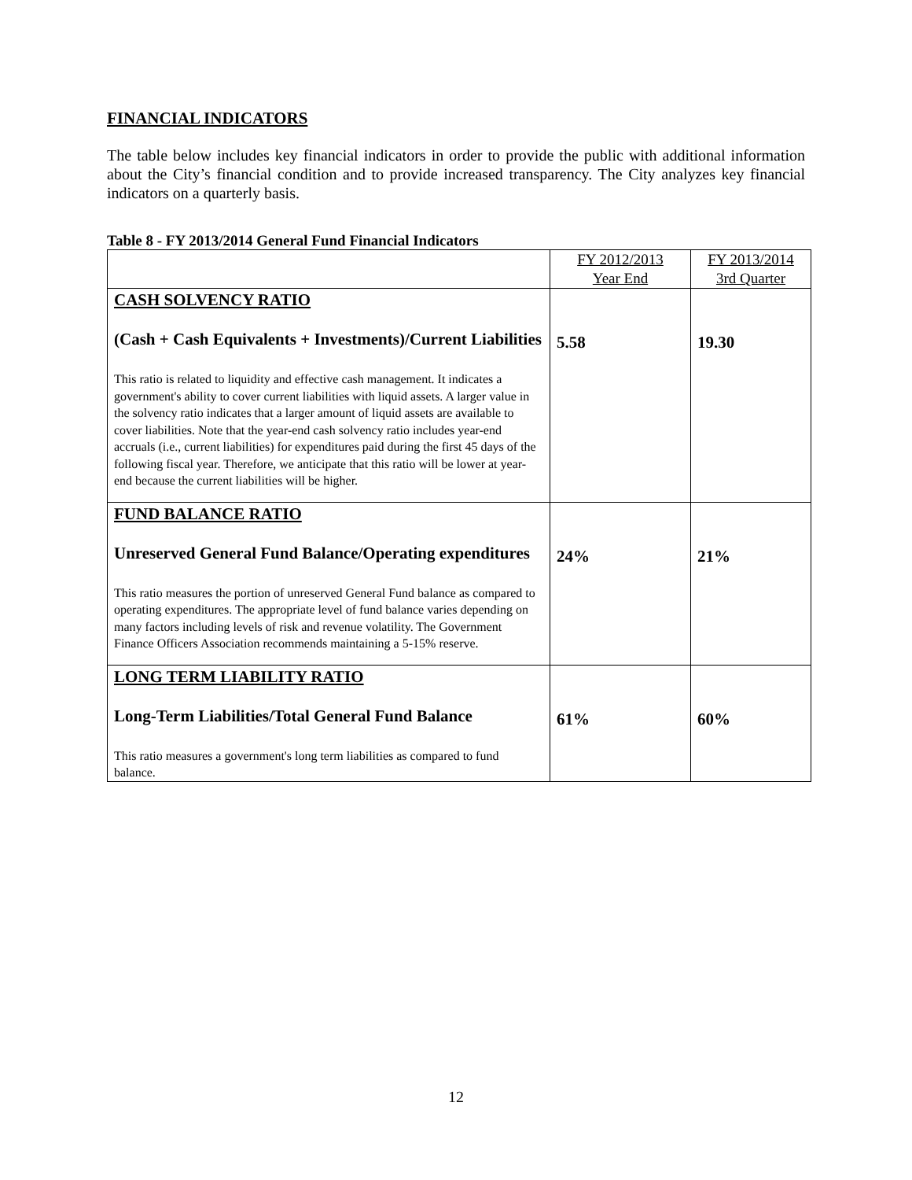FINANCIAL INDICATORS
The table below includes key financial indicators in order to provide the public with additional information about the City’s financial condition and to provide increased transparency. The City analyzes key financial indicators on a quarterly basis.
Table 8 - FY 2013/2014 General Fund Financial Indicators
| | FY 2012/2013 Year End | FY 2013/2014 3rd Quarter |
| --- | --- | --- |
| CASH SOLVENCY RATIO (Cash + Cash Equivalents + Investments)/Current Liabilities This ratio is related to liquidity and effective cash management. It indicates a government's ability to cover current liabilities with liquid assets. A larger value in the solvency ratio indicates that a larger amount of liquid assets are available to cover liabilities. Note that the year-end cash solvency ratio includes year-end accruals (i.e., current liabilities) for expenditures paid during the first 45 days of the following fiscal year. Therefore, we anticipate that this ratio will be lower at year-end because the current liabilities will be higher. | 5.58 | 19.30 |
| FUND BALANCE RATIO Unreserved General Fund Balance/Operating expenditures This ratio measures the portion of unreserved General Fund balance as compared to operating expenditures. The appropriate level of fund balance varies depending on many factors including levels of risk and revenue volatility. The Government Finance Officers Association recommends maintaining a 5-15% reserve. | 24% | 21% |
| LONG TERM LIABILITY RATIO Long-Term Liabilities/Total General Fund Balance This ratio measures a government's long term liabilities as compared to fund balance. | 61% | 60% |
12